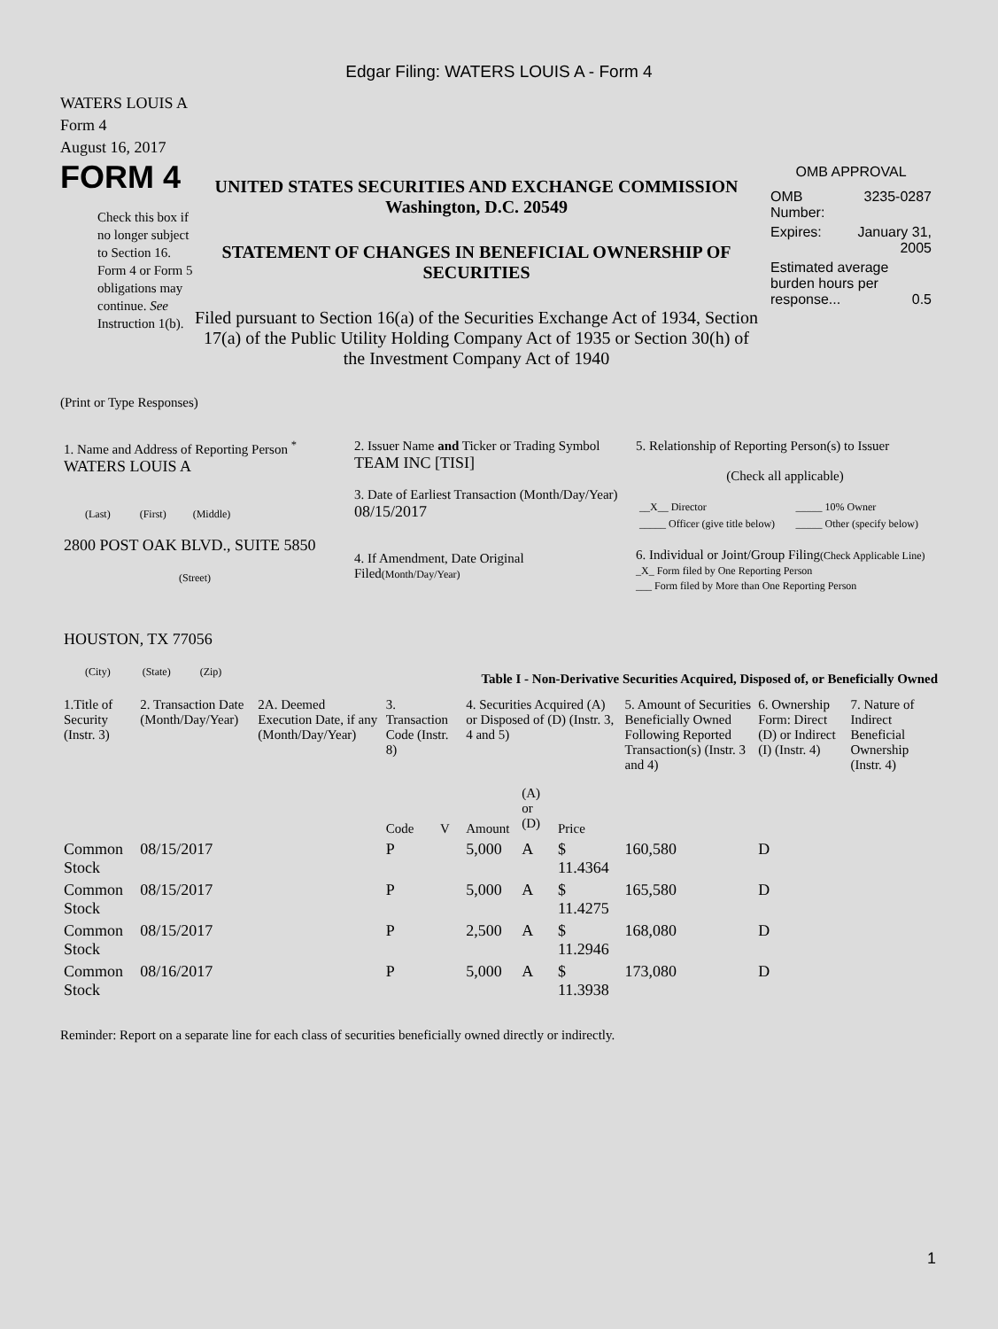Edgar Filing: WATERS LOUIS A - Form 4
WATERS LOUIS A
Form 4
August 16, 2017
FORM 4
Check this box if no longer subject to Section 16. Form 4 or Form 5 obligations may continue. See Instruction 1(b).
UNITED STATES SECURITIES AND EXCHANGE COMMISSION
Washington, D.C. 20549
STATEMENT OF CHANGES IN BENEFICIAL OWNERSHIP OF SECURITIES
Filed pursuant to Section 16(a) of the Securities Exchange Act of 1934, Section 17(a) of the Public Utility Holding Company Act of 1935 or Section 30(h) of the Investment Company Act of 1940
OMB APPROVAL
| OMB Number: | 3235-0287 |
| Expires: | January 31, 2005 |
| Estimated average burden hours per response... 0.5 | |
(Print or Type Responses)
| 1. Name and Address of Reporting Person <sup>*</sup> WATERS LOUIS A (Last) (First) (Middle) 2800 POST OAK BLVD., SUITE 5850 (Street) HOUSTON, TX 77056 (City) (State) (Zip) | 2. Issuer Name and Ticker or Trading Symbol TEAM INC [TISI] 3. Date of Earliest Transaction (Month/Day/Year) 08/15/2017 4. If Amendment, Date Original Filed (Month/Day/Year) | 5. Relationship of Reporting Person(s) to Issuer (Check all applicable) / __X__ Director / _____ 10% Owner / / _____ Officer (give title below) / _____ Other (specify below) / 6. Individual or Joint/Group Filing (Check Applicable Line) _X_ Form filed by One Reporting Person ___ Form filed by More than One Reporting Person |
Table I - Non-Derivative Securities Acquired, Disposed of, or Beneficially Owned
| 1.Title of Security (Instr. 3) | 2. Transaction Date (Month/Day/Year) | 2A. Deemed Execution Date, if any (Month/Day/Year) | 3. Transaction Code (Instr. 8) | | 4. Securities Acquired (A) or Disposed of (D) (Instr. 3, 4 and 5) | | | 5. Amount of Securities Beneficially Owned Following Reported Transaction(s) (Instr. 3 and 4) | 6. Ownership Form: Direct (D) or Indirect (I) (Instr. 4) | 7. Nature of Indirect Beneficial Ownership (Instr. 4) |
| --- | --- | --- | --- | --- | --- | --- | --- | --- | --- | --- |
| | | | Code | V | Amount | (A) or (D) | Price | | | |
| Common Stock | 08/15/2017 | | P | | 5,000 | A | $ 11.4364 | 160,580 | D | |
| Common Stock | 08/15/2017 | | P | | 5,000 | A | $ 11.4275 | 165,580 | D | |
| Common Stock | 08/15/2017 | | P | | 2,500 | A | $ 11.2946 | 168,080 | D | |
| Common Stock | 08/16/2017 | | P | | 5,000 | A | $ 11.3938 | 173,080 | D | |
Reminder: Report on a separate line for each class of securities beneficially owned directly or indirectly.
1